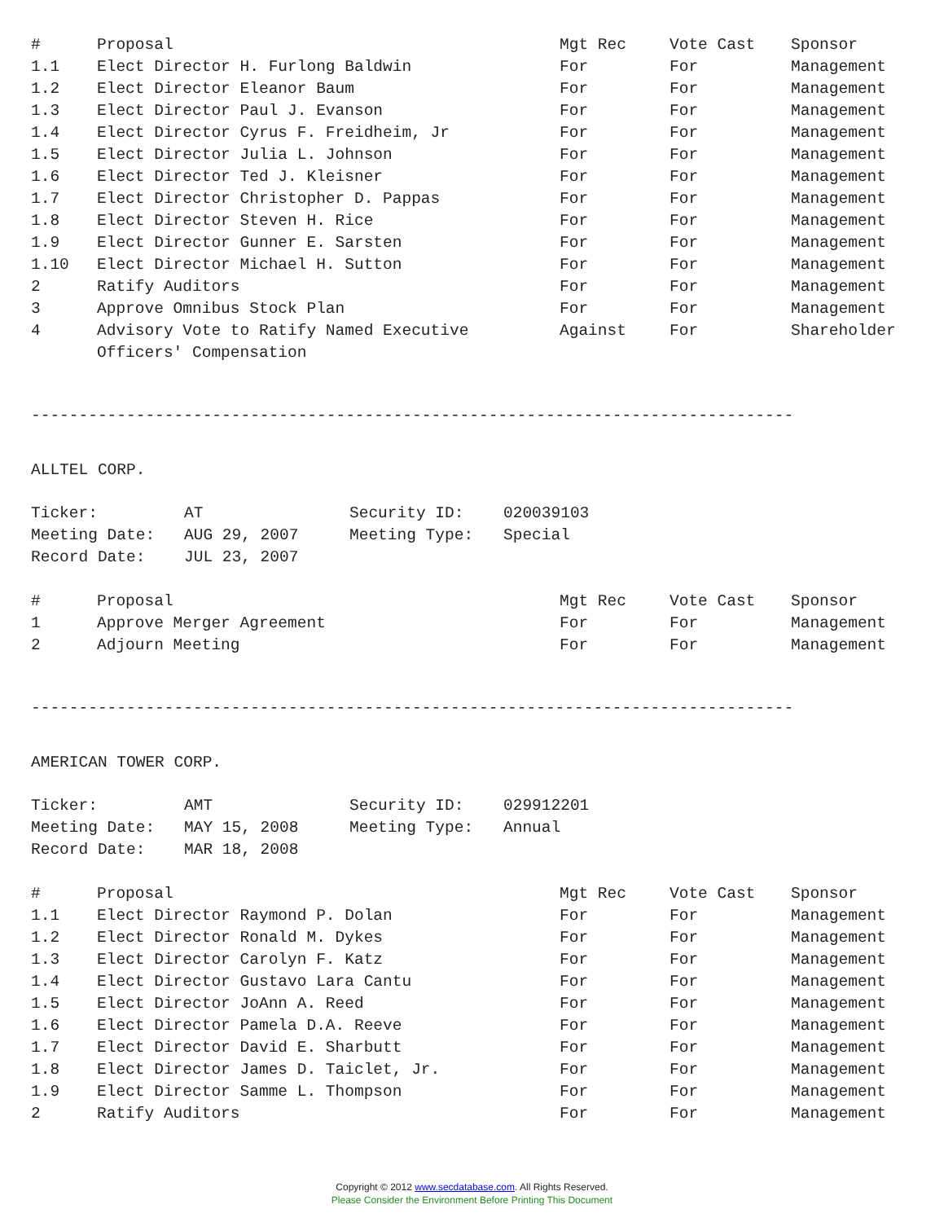| # | Proposal | Mgt Rec | Vote Cast | Sponsor |
| --- | --- | --- | --- | --- |
| 1.1 | Elect Director H. Furlong Baldwin | For | For | Management |
| 1.2 | Elect Director Eleanor Baum | For | For | Management |
| 1.3 | Elect Director Paul J. Evanson | For | For | Management |
| 1.4 | Elect Director Cyrus F. Freidheim, Jr | For | For | Management |
| 1.5 | Elect Director Julia L. Johnson | For | For | Management |
| 1.6 | Elect Director Ted J. Kleisner | For | For | Management |
| 1.7 | Elect Director Christopher D. Pappas | For | For | Management |
| 1.8 | Elect Director Steven H. Rice | For | For | Management |
| 1.9 | Elect Director Gunner E. Sarsten | For | For | Management |
| 1.10 | Elect Director Michael H. Sutton | For | For | Management |
| 2 | Ratify Auditors | For | For | Management |
| 3 | Approve Omnibus Stock Plan | For | For | Management |
| 4 | Advisory Vote to Ratify Named Executive Officers' Compensation | Against | For | Shareholder |
--------------------------------------------------------------------------------
ALLTEL CORP.
| Ticker: | AT | Security ID: | 020039103 |
| Meeting Date: | AUG 29, 2007 | Meeting Type: | Special |
| Record Date: | JUL 23, 2007 | | |
| # | Proposal | Mgt Rec | Vote Cast | Sponsor |
| --- | --- | --- | --- | --- |
| 1 | Approve Merger Agreement | For | For | Management |
| 2 | Adjourn Meeting | For | For | Management |
--------------------------------------------------------------------------------
AMERICAN TOWER CORP.
| Ticker: | AMT | Security ID: | 029912201 |
| Meeting Date: | MAY 15, 2008 | Meeting Type: | Annual |
| Record Date: | MAR 18, 2008 | | |
| # | Proposal | Mgt Rec | Vote Cast | Sponsor |
| --- | --- | --- | --- | --- |
| 1.1 | Elect Director Raymond P. Dolan | For | For | Management |
| 1.2 | Elect Director Ronald M. Dykes | For | For | Management |
| 1.3 | Elect Director Carolyn F. Katz | For | For | Management |
| 1.4 | Elect Director Gustavo Lara Cantu | For | For | Management |
| 1.5 | Elect Director JoAnn A. Reed | For | For | Management |
| 1.6 | Elect Director Pamela D.A. Reeve | For | For | Management |
| 1.7 | Elect Director David E. Sharbutt | For | For | Management |
| 1.8 | Elect Director James D. Taiclet, Jr. | For | For | Management |
| 1.9 | Elect Director Samme L. Thompson | For | For | Management |
| 2 | Ratify Auditors | For | For | Management |
Copyright © 2012 www.secdatabase.com. All Rights Reserved.
Please Consider the Environment Before Printing This Document